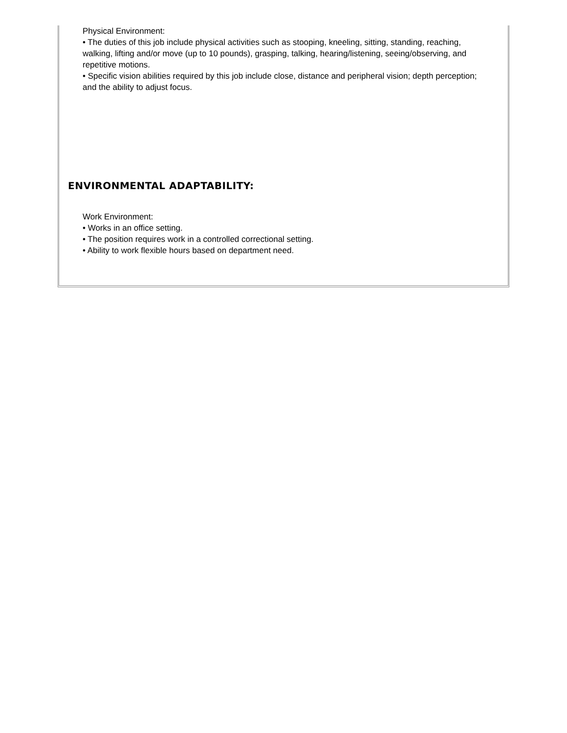Physical Environment:
• The duties of this job include physical activities such as stooping, kneeling, sitting, standing, reaching, walking, lifting and/or move (up to 10 pounds), grasping, talking, hearing/listening, seeing/observing, and repetitive motions.
• Specific vision abilities required by this job include close, distance and peripheral vision; depth perception; and the ability to adjust focus.
ENVIRONMENTAL ADAPTABILITY:
Work Environment:
• Works in an office setting.
• The position requires work in a controlled correctional setting.
• Ability to work flexible hours based on department need.